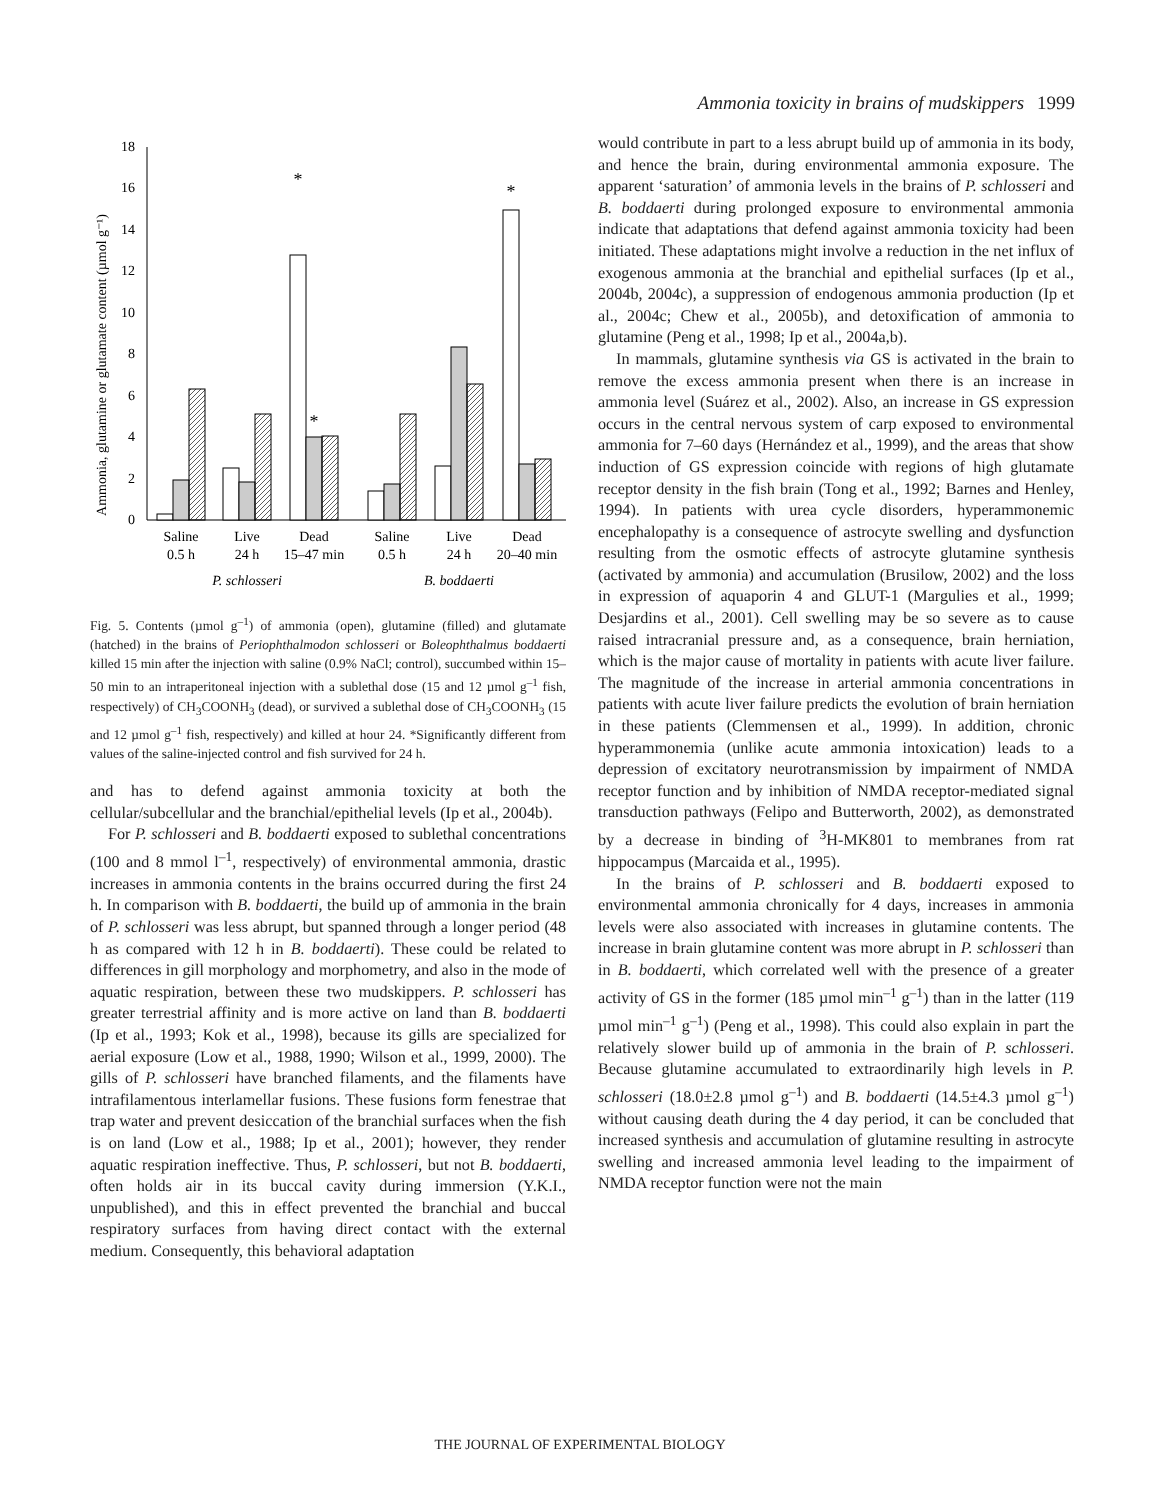Ammonia toxicity in brains of mudskippers 1999
Ammonia, glutamine or glutamate content (µmol g⁻¹)
0
2
4
6
8
10
12
14
16
18
*
*
*
Saline
0.5 h
Live
24 h
Dead
15–47 min
Saline
0.5 h
Live
24 h
Dead
20–40 min
P. schlosseri
B. boddaerti
Fig. 5. Contents (µmol g<sup>–1</sup>) of ammonia (open), glutamine (filled) and glutamate (hatched) in the brains of Periophthalmodon schlosseri or Boleophthalmus boddaerti killed 15 min after the injection with saline (0.9% NaCl; control), succumbed within 15–50 min to an intraperitoneal injection with a sublethal dose (15 and 12 µmol g<sup>–1</sup> fish, respectively) of CH<sub>3</sub>COONH<sub>3</sub> (dead), or survived a sublethal dose of CH<sub>3</sub>COONH<sub>3</sub> (15 and 12 µmol g<sup>–1</sup> fish, respectively) and killed at hour 24. *Significantly different from values of the saline-injected control and fish survived for 24 h.
and has to defend against ammonia toxicity at both the cellular/subcellular and the branchial/epithelial levels (Ip et al., 2004b).
For P. schlosseri and B. boddaerti exposed to sublethal concentrations (100 and 8 mmol l<sup>–1</sup>, respectively) of environmental ammonia, drastic increases in ammonia contents in the brains occurred during the first 24 h. In comparison with B. boddaerti, the build up of ammonia in the brain of P. schlosseri was less abrupt, but spanned through a longer period (48 h as compared with 12 h in B. boddaerti). These could be related to differences in gill morphology and morphometry, and also in the mode of aquatic respiration, between these two mudskippers. P. schlosseri has greater terrestrial affinity and is more active on land than B. boddaerti (Ip et al., 1993; Kok et al., 1998), because its gills are specialized for aerial exposure (Low et al., 1988, 1990; Wilson et al., 1999, 2000). The gills of P. schlosseri have branched filaments, and the filaments have intrafilamentous interlamellar fusions. These fusions form fenestrae that trap water and prevent desiccation of the branchial surfaces when the fish is on land (Low et al., 1988; Ip et al., 2001); however, they render aquatic respiration ineffective. Thus, P. schlosseri, but not B. boddaerti, often holds air in its buccal cavity during immersion (Y.K.I., unpublished), and this in effect prevented the branchial and buccal respiratory surfaces from having direct contact with the external medium. Consequently, this behavioral adaptation
would contribute in part to a less abrupt build up of ammonia in its body, and hence the brain, during environmental ammonia exposure. The apparent ‘saturation’ of ammonia levels in the brains of P. schlosseri and B. boddaerti during prolonged exposure to environmental ammonia indicate that adaptations that defend against ammonia toxicity had been initiated. These adaptations might involve a reduction in the net influx of exogenous ammonia at the branchial and epithelial surfaces (Ip et al., 2004b, 2004c), a suppression of endogenous ammonia production (Ip et al., 2004c; Chew et al., 2005b), and detoxification of ammonia to glutamine (Peng et al., 1998; Ip et al., 2004a,b).
In mammals, glutamine synthesis via GS is activated in the brain to remove the excess ammonia present when there is an increase in ammonia level (Suárez et al., 2002). Also, an increase in GS expression occurs in the central nervous system of carp exposed to environmental ammonia for 7–60 days (Hernández et al., 1999), and the areas that show induction of GS expression coincide with regions of high glutamate receptor density in the fish brain (Tong et al., 1992; Barnes and Henley, 1994). In patients with urea cycle disorders, hyperammonemic encephalopathy is a consequence of astrocyte swelling and dysfunction resulting from the osmotic effects of astrocyte glutamine synthesis (activated by ammonia) and accumulation (Brusilow, 2002) and the loss in expression of aquaporin 4 and GLUT-1 (Margulies et al., 1999; Desjardins et al., 2001). Cell swelling may be so severe as to cause raised intracranial pressure and, as a consequence, brain herniation, which is the major cause of mortality in patients with acute liver failure. The magnitude of the increase in arterial ammonia concentrations in patients with acute liver failure predicts the evolution of brain herniation in these patients (Clemmensen et al., 1999). In addition, chronic hyperammonemia (unlike acute ammonia intoxication) leads to a depression of excitatory neurotransmission by impairment of NMDA receptor function and by inhibition of NMDA receptor-mediated signal transduction pathways (Felipo and Butterworth, 2002), as demonstrated by a decrease in binding of <sup>3</sup>H-MK801 to membranes from rat hippocampus (Marcaida et al., 1995).
In the brains of P. schlosseri and B. boddaerti exposed to environmental ammonia chronically for 4 days, increases in ammonia levels were also associated with increases in glutamine contents. The increase in brain glutamine content was more abrupt in P. schlosseri than in B. boddaerti, which correlated well with the presence of a greater activity of GS in the former (185 µmol min<sup>–1</sup> g<sup>–1</sup>) than in the latter (119 µmol min<sup>–1</sup> g<sup>–1</sup>) (Peng et al., 1998). This could also explain in part the relatively slower build up of ammonia in the brain of P. schlosseri. Because glutamine accumulated to extraordinarily high levels in P. schlosseri (18.0±2.8 µmol g<sup>–1</sup>) and B. boddaerti (14.5±4.3 µmol g<sup>–1</sup>) without causing death during the 4 day period, it can be concluded that increased synthesis and accumulation of glutamine resulting in astrocyte swelling and increased ammonia level leading to the impairment of NMDA receptor function were not the main
THE JOURNAL OF EXPERIMENTAL BIOLOGY